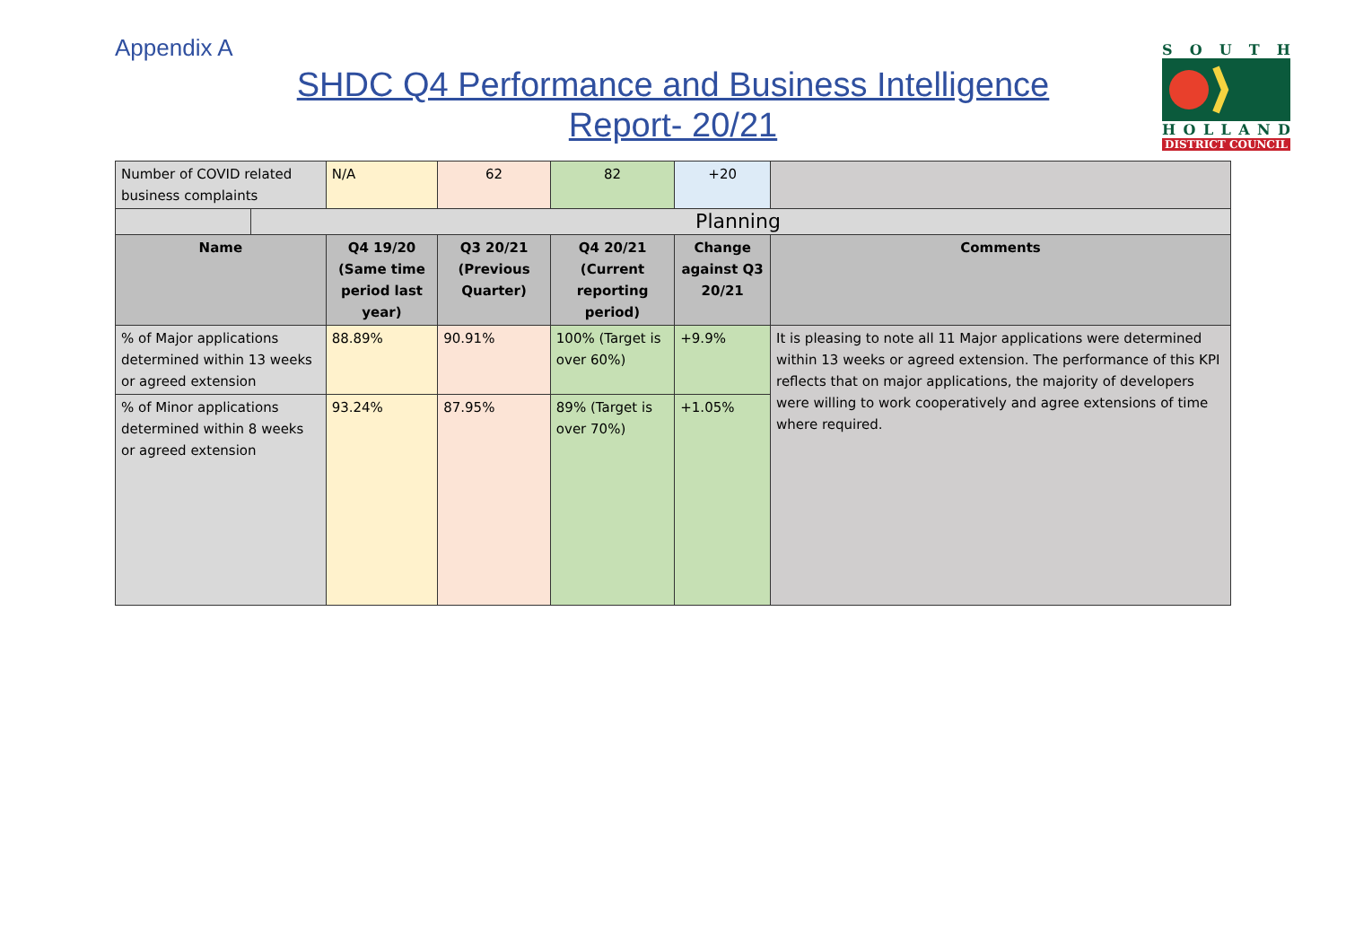Appendix A
SHDC Q4 Performance and Business Intelligence Report- 20/21
SOUTH
HOLLAND
DISTRICT COUNCIL
| Number of COVID related business complaints | | N/A | 62 | 82 | +20 | |
| | Planning | | | | | |
| Name | | Q4 19/20 (Same time period last year) | Q3 20/21 (Previous Quarter) | Q4 20/21 (Current reporting period) | Change against Q3 20/21 | Comments |
| % of Major applications determined within 13 weeks or agreed extension | | 88.89% | 90.91% | 100% (Target is over 60%) | +9.9% | It is pleasing to note all 11 Major applications were determined within 13 weeks or agreed extension. The performance of this KPI reflects that on major applications, the majority of developers were willing to work cooperatively and agree extensions of time where required. |
| % of Minor applications determined within 8 weeks or agreed extension | | 93.24% | 87.95% | 89% (Target is over 70%) | +1.05% | |